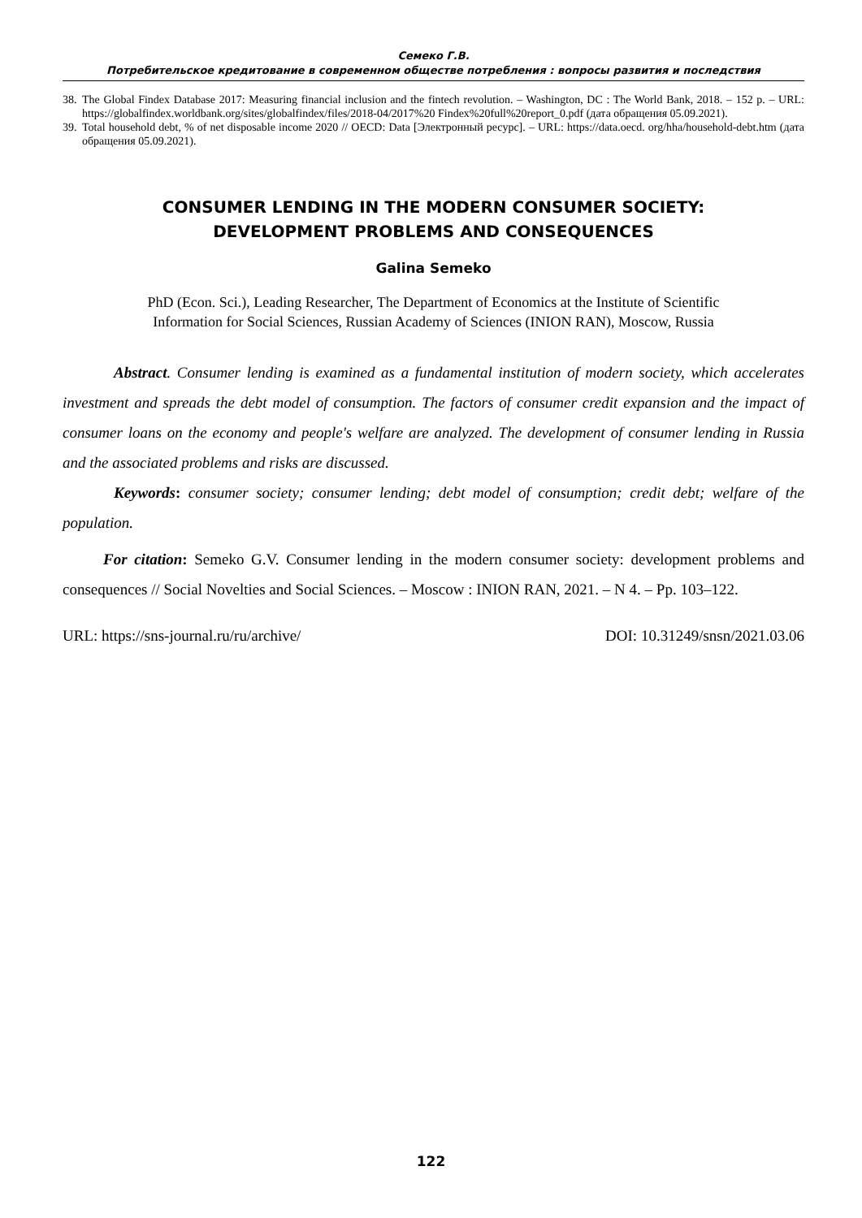Семеко Г.В.
Потребительское кредитование в современном обществе потребления : вопросы развития и последствия
38. The Global Findex Database 2017: Measuring financial inclusion and the fintech revolution. – Washington, DC : The World Bank, 2018. – 152 p. – URL: https://globalfindex.worldbank.org/sites/globalfindex/files/2018-04/2017%20 Findex%20full%20report_0.pdf (дата обращения 05.09.2021).
39. Total household debt, % of net disposable income 2020 // OECD: Data [Электронный ресурс]. – URL: https://data.oecd. org/hha/household-debt.htm (дата обращения 05.09.2021).
CONSUMER LENDING IN THE MODERN CONSUMER SOCIETY:
DEVELOPMENT PROBLEMS AND CONSEQUENCES
Galina Semeko
PhD (Econ. Sci.), Leading Researcher, The Department of Economics at the Institute of Scientific
Information for Social Sciences, Russian Academy of Sciences (INION RAN), Moscow, Russia
Abstract. Consumer lending is examined as a fundamental institution of modern society, which accelerates investment and spreads the debt model of consumption. The factors of consumer credit expansion and the impact of consumer loans on the economy and people's welfare are analyzed. The development of consumer lending in Russia and the associated problems and risks are discussed.
Keywords: consumer society; consumer lending; debt model of consumption; credit debt; welfare of the population.
For citation: Semeko G.V. Consumer lending in the modern consumer society: development problems and consequences // Social Novelties and Social Sciences. – Moscow : INION RAN, 2021. – N 4. – Pp. 103–122.
URL: https://sns-journal.ru/ru/archive/ DOI: 10.31249/snsn/2021.03.06
122